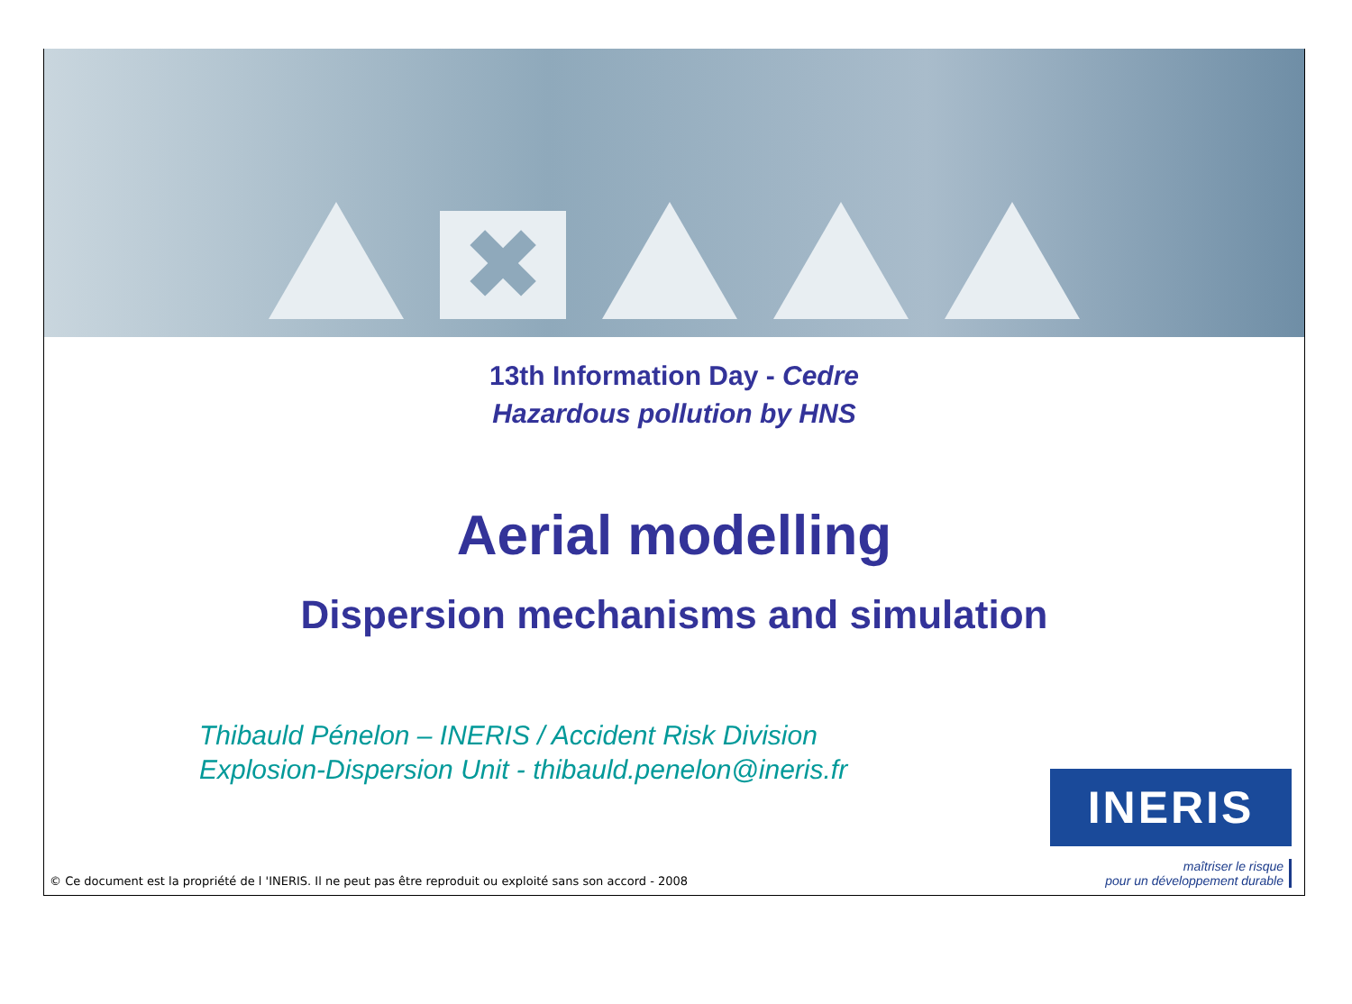✖
13th Information Day - Cedre
Hazardous pollution by HNS
Aerial modelling
Dispersion mechanisms and simulation
Thibauld Pénelon – INERIS / Accident Risk Division
Explosion-Dispersion Unit - thibauld.penelon@ineris.fr
© Ce document est la propriété de l 'INERIS. Il ne peut pas être reproduit ou exploité sans son accord - 2008
INERIS
maîtriser le risque
pour un développement durable